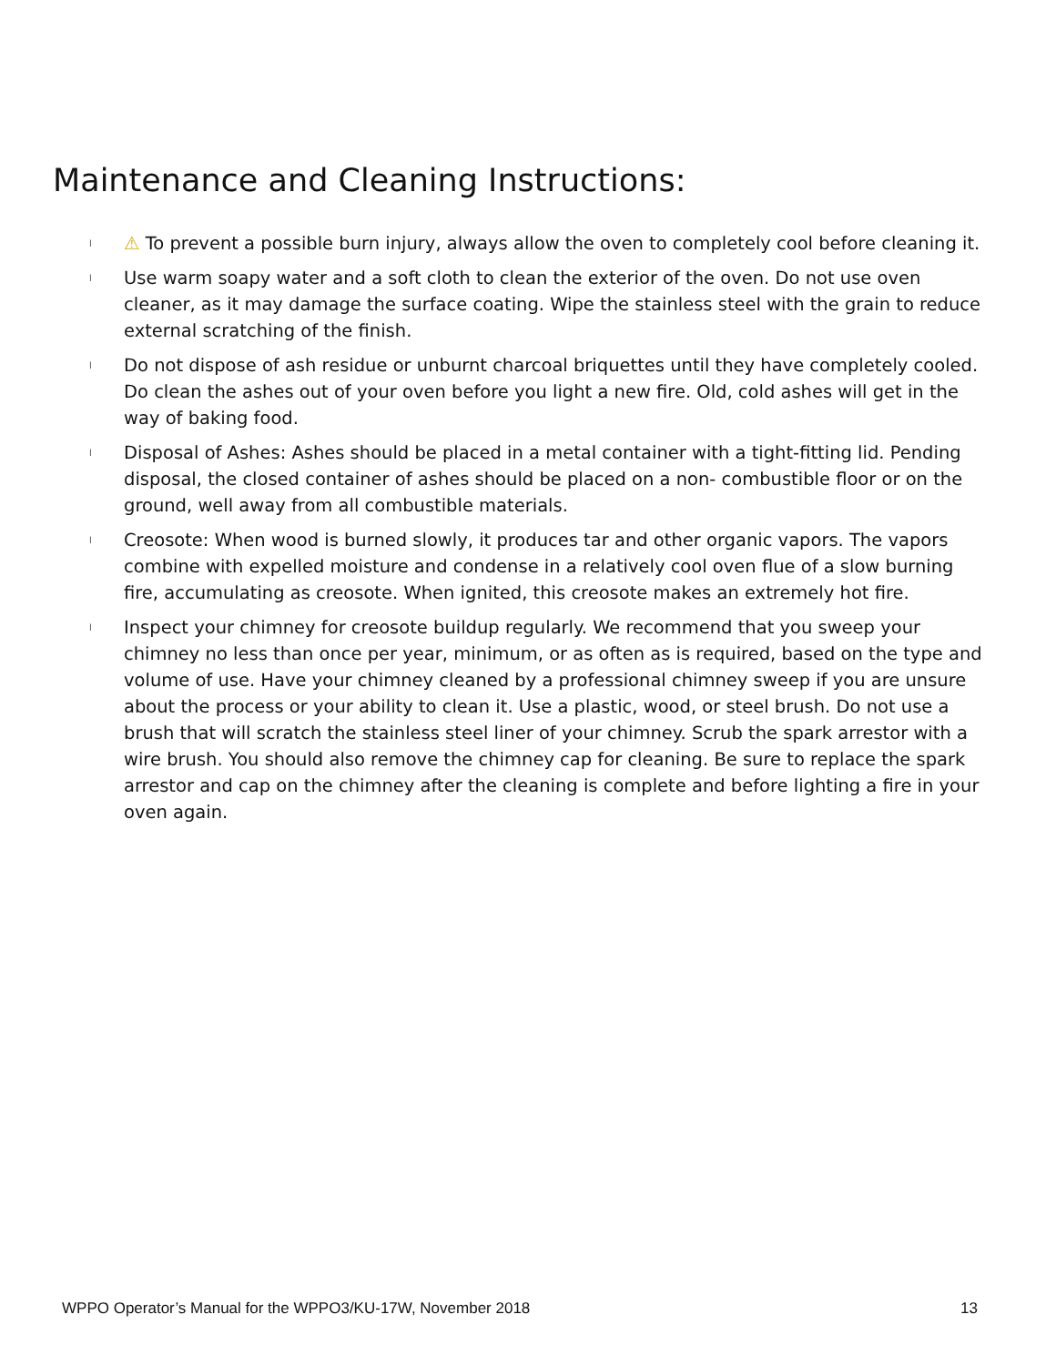Maintenance and Cleaning Instructions:
l ⚠ To prevent a possible burn injury, always allow the oven to completely cool before cleaning it.
l Use warm soapy water and a soft cloth to clean the exterior of the oven. Do not use oven cleaner, as it may damage the surface coating. Wipe the stainless steel with the grain to reduce external scratching of the finish.
l Do not dispose of ash residue or unburnt charcoal briquettes until they have completely cooled. Do clean the ashes out of your oven before you light a new fire. Old, cold ashes will get in the way of baking food.
l Disposal of Ashes: Ashes should be placed in a metal container with a tight-fitting lid. Pending disposal, the closed container of ashes should be placed on a non- combustible floor or on the ground, well away from all combustible materials.
l Creosote: When wood is burned slowly, it produces tar and other organic vapors. The vapors combine with expelled moisture and condense in a relatively cool oven flue of a slow burning fire, accumulating as creosote. When ignited, this creosote makes an extremely hot fire.
l Inspect your chimney for creosote buildup regularly. We recommend that you sweep your chimney no less than once per year, minimum, or as often as is required, based on the type and volume of use. Have your chimney cleaned by a professional chimney sweep if you are unsure about the process or your ability to clean it. Use a plastic, wood, or steel brush. Do not use a brush that will scratch the stainless steel liner of your chimney. Scrub the spark arrestor with a wire brush. You should also remove the chimney cap for cleaning. Be sure to replace the spark arrestor and cap on the chimney after the cleaning is complete and before lighting a fire in your oven again.
WPPO Operator’s Manual for the WPPO3/KU-17W, November 2018 13